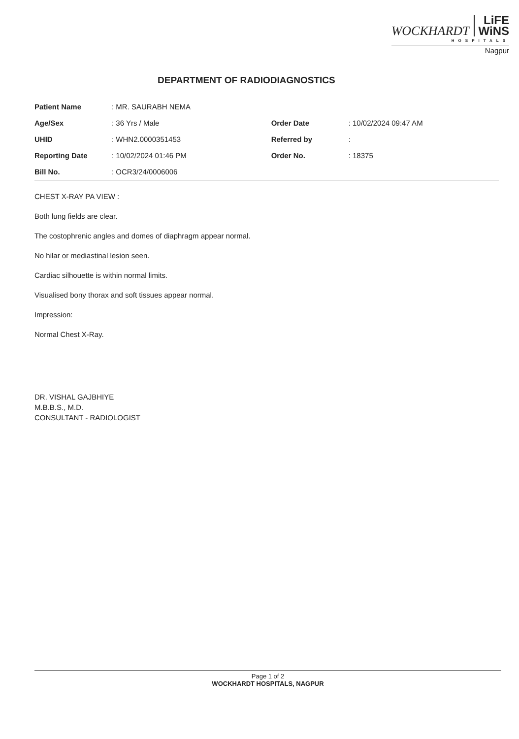WOCKHARDT LiFE
WiNS
HOSPITALS
Nagpur
DEPARTMENT OF RADIODIAGNOSTICS
| Patient Name | : MR. SAURABH NEMA | | |
| Age/Sex | : 36 Yrs / Male | Order Date | : 10/02/2024 09:47 AM |
| UHID | : WHN2.0000351453 | Referred by | : |
| Reporting Date | : 10/02/2024 01:46 PM | Order No. | : 18375 |
| Bill No. | : OCR3/24/0006006 | | |
CHEST X-RAY PA VIEW :
Both lung fields are clear.
The costophrenic angles and domes of diaphragm appear normal.
No hilar or mediastinal lesion seen.
Cardiac silhouette is within normal limits.
Visualised bony thorax and soft tissues appear normal.
Impression:
Normal Chest X-Ray.
DR. VISHAL GAJBHIYE
M.B.B.S., M.D.
CONSULTANT - RADIOLOGIST
Page 1 of 2
WOCKHARDT HOSPITALS, NAGPUR